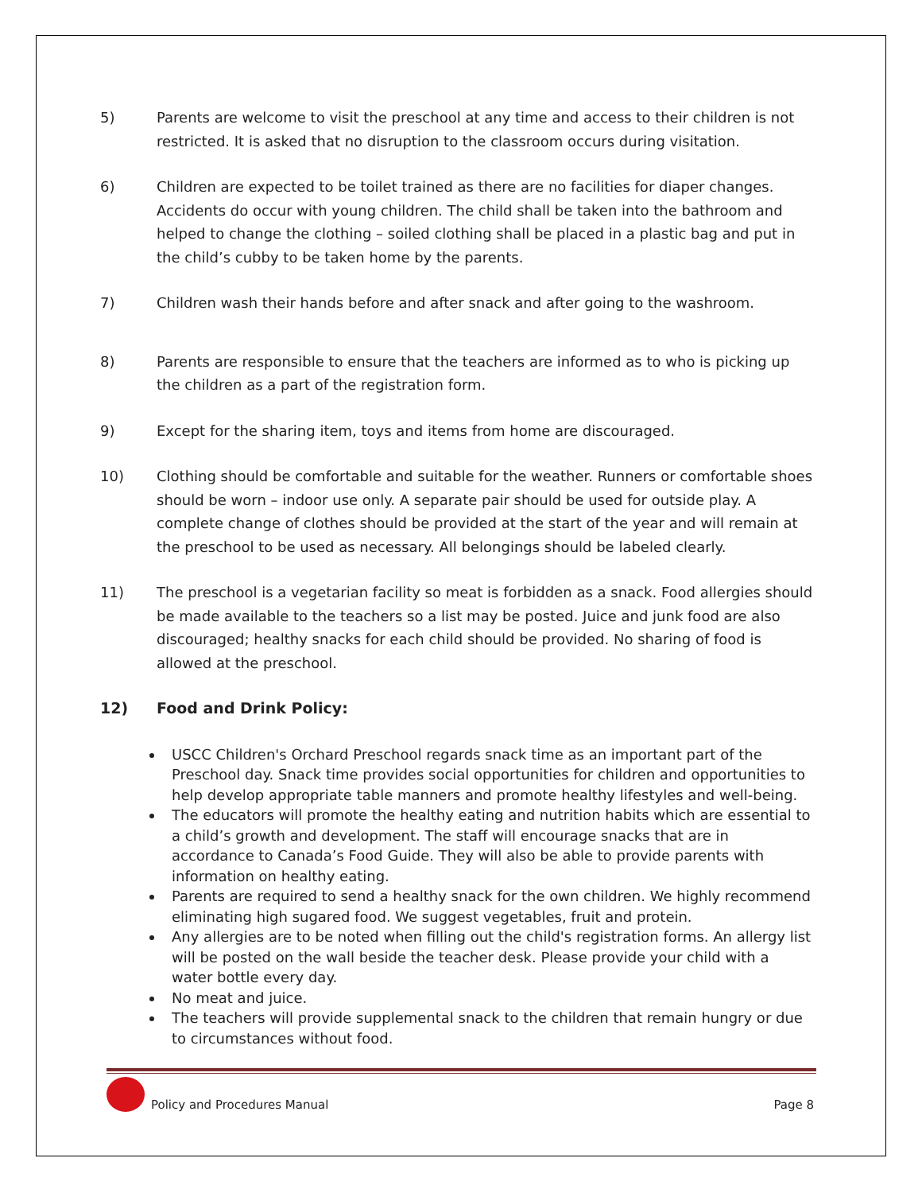5) Parents are welcome to visit the preschool at any time and access to their children is not restricted. It is asked that no disruption to the classroom occurs during visitation.
6) Children are expected to be toilet trained as there are no facilities for diaper changes. Accidents do occur with young children. The child shall be taken into the bathroom and helped to change the clothing – soiled clothing shall be placed in a plastic bag and put in the child’s cubby to be taken home by the parents.
7) Children wash their hands before and after snack and after going to the washroom.
8) Parents are responsible to ensure that the teachers are informed as to who is picking up the children as a part of the registration form.
9) Except for the sharing item, toys and items from home are discouraged.
10) Clothing should be comfortable and suitable for the weather. Runners or comfortable shoes should be worn – indoor use only. A separate pair should be used for outside play. A complete change of clothes should be provided at the start of the year and will remain at the preschool to be used as necessary. All belongings should be labeled clearly.
11) The preschool is a vegetarian facility so meat is forbidden as a snack. Food allergies should be made available to the teachers so a list may be posted. Juice and junk food are also discouraged; healthy snacks for each child should be provided. No sharing of food is allowed at the preschool.
12) Food and Drink Policy:
USCC Children's Orchard Preschool regards snack time as an important part of the Preschool day. Snack time provides social opportunities for children and opportunities to help develop appropriate table manners and promote healthy lifestyles and well-being.
The educators will promote the healthy eating and nutrition habits which are essential to a child’s growth and development. The staff will encourage snacks that are in accordance to Canada’s Food Guide. They will also be able to provide parents with information on healthy eating.
Parents are required to send a healthy snack for the own children. We highly recommend eliminating high sugared food. We suggest vegetables, fruit and protein.
Any allergies are to be noted when filling out the child's registration forms. An allergy list will be posted on the wall beside the teacher desk. Please provide your child with a water bottle every day.
No meat and juice.
The teachers will provide supplemental snack to the children that remain hungry or due to circumstances without food.
Policy and Procedures Manual
Page 8